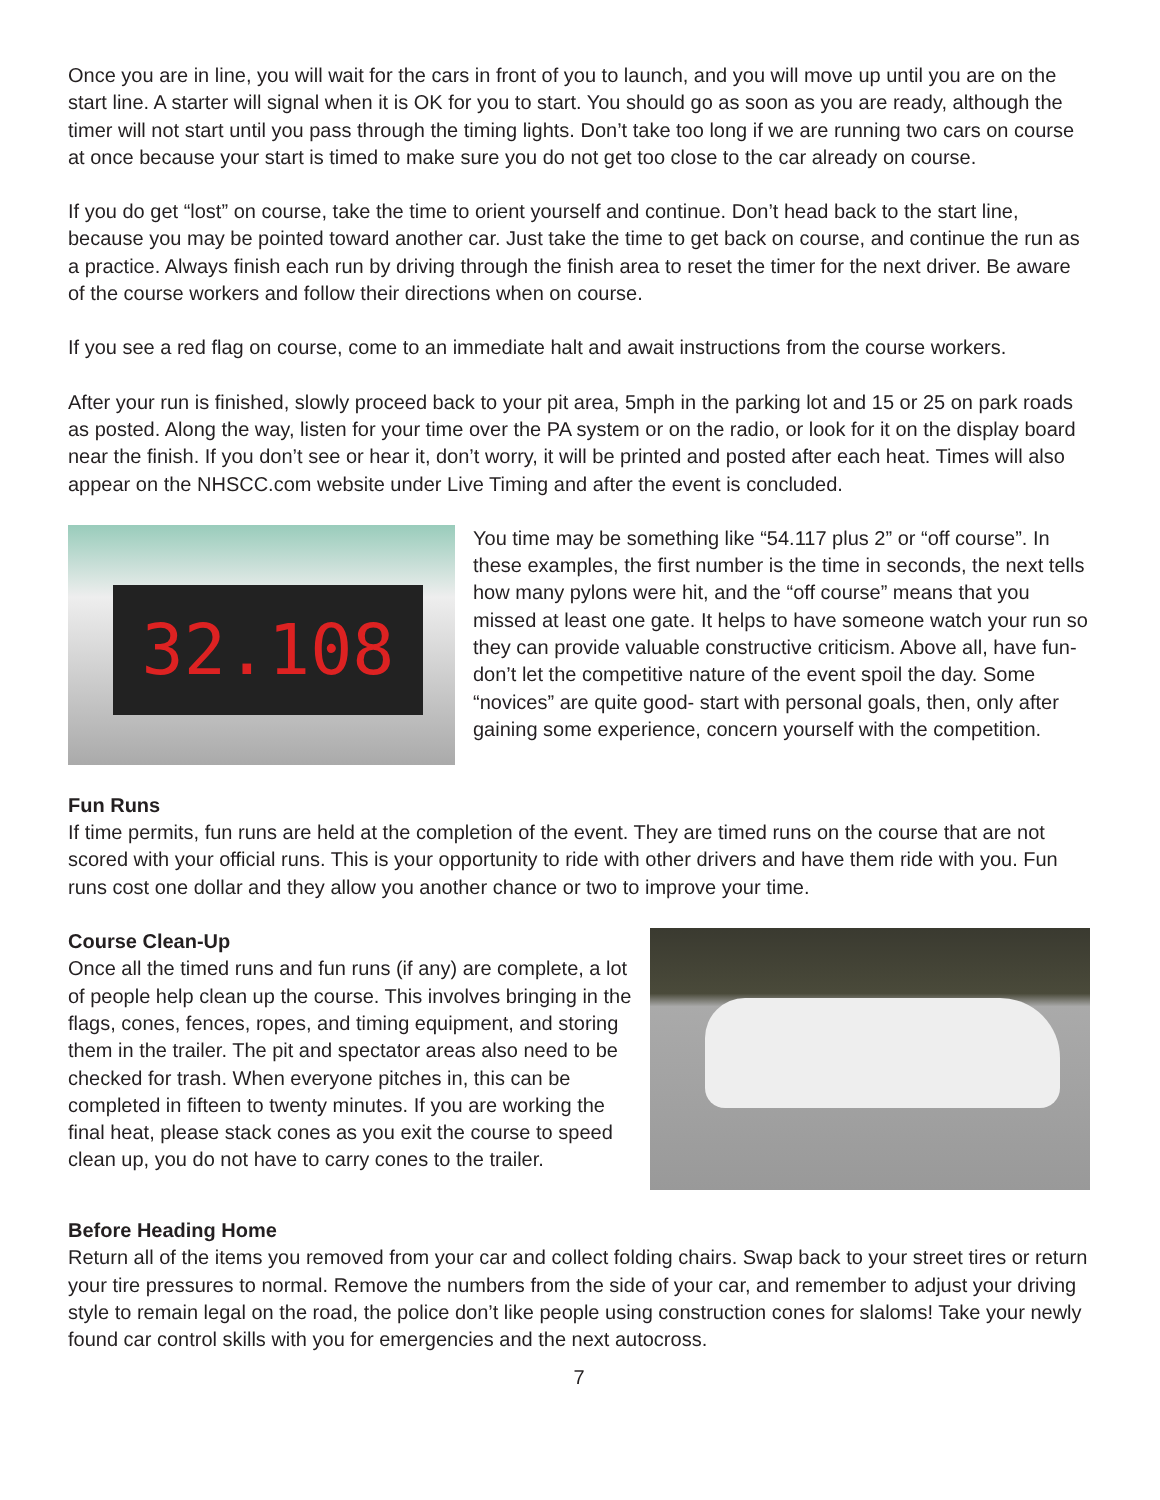Once you are in line, you will wait for the cars in front of you to launch, and you will move up until you are on the start line. A starter will signal when it is OK for you to start. You should go as soon as you are ready, although the timer will not start until you pass through the timing lights. Don’t take too long if we are running two cars on course at once because your start is timed to make sure you do not get too close to the car already on course.
If you do get “lost” on course, take the time to orient yourself and continue. Don’t head back to the start line, because you may be pointed toward another car. Just take the time to get back on course, and continue the run as a practice. Always finish each run by driving through the finish area to reset the timer for the next driver. Be aware of the course workers and follow their directions when on course.
If you see a red flag on course, come to an immediate halt and await instructions from the course workers.
After your run is finished, slowly proceed back to your pit area, 5mph in the parking lot and 15 or 25 on park roads as posted. Along the way, listen for your time over the PA system or on the radio, or look for it on the display board near the finish. If you don’t see or hear it, don’t worry, it will be printed and posted after each heat. Times will also appear on the NHSCC.com website under Live Timing and after the event is concluded.
32.108
You time may be something like “54.117 plus 2” or “off course”. In these examples, the first number is the time in seconds, the next tells how many pylons were hit, and the “off course” means that you missed at least one gate. It helps to have someone watch your run so they can provide valuable constructive criticism. Above all, have fun- don’t let the competitive nature of the event spoil the day. Some “novices” are quite good- start with personal goals, then, only after gaining some experience, concern yourself with the competition.
Fun Runs
If time permits, fun runs are held at the completion of the event. They are timed runs on the course that are not scored with your official runs. This is your opportunity to ride with other drivers and have them ride with you. Fun runs cost one dollar and they allow you another chance or two to improve your time.
Course Clean-Up
Once all the timed runs and fun runs (if any) are complete, a lot of people help clean up the course. This involves bringing in the flags, cones, fences, ropes, and timing equipment, and storing them in the trailer. The pit and spectator areas also need to be checked for trash. When everyone pitches in, this can be completed in fifteen to twenty minutes. If you are working the final heat, please stack cones as you exit the course to speed clean up, you do not have to carry cones to the trailer.
Before Heading Home
Return all of the items you removed from your car and collect folding chairs. Swap back to your street tires or return your tire pressures to normal. Remove the numbers from the side of your car, and remember to adjust your driving style to remain legal on the road, the police don’t like people using construction cones for slaloms! Take your newly found car control skills with you for emergencies and the next autocross.
7